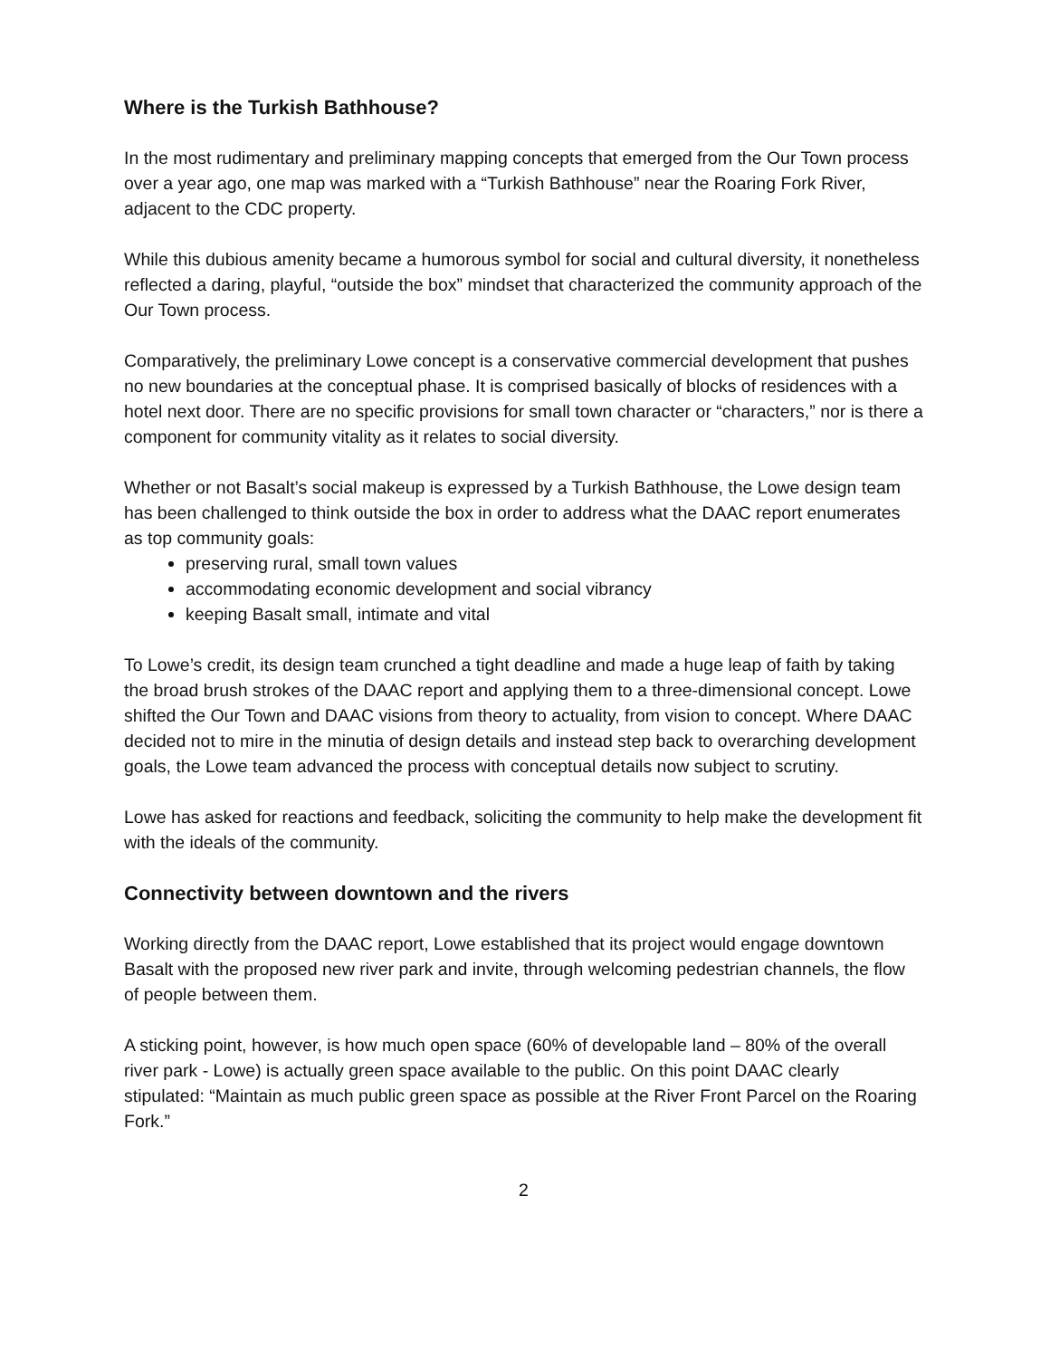Where is the Turkish Bathhouse?
In the most rudimentary and preliminary mapping concepts that emerged from the Our Town process over a year ago, one map was marked with a “Turkish Bathhouse” near the Roaring Fork River, adjacent to the CDC property.
While this dubious amenity became a humorous symbol for social and cultural diversity, it nonetheless reflected a daring, playful, “outside the box” mindset that characterized the community approach of the Our Town process.
Comparatively, the preliminary Lowe concept is a conservative commercial development that pushes no new boundaries at the conceptual phase. It is comprised basically of blocks of residences with a hotel next door. There are no specific provisions for small town character or “characters,” nor is there a component for community vitality as it relates to social diversity.
Whether or not Basalt’s social makeup is expressed by a Turkish Bathhouse, the Lowe design team has been challenged to think outside the box in order to address what the DAAC report enumerates as top community goals:
preserving rural, small town values
accommodating economic development and social vibrancy
keeping Basalt small, intimate and vital
To Lowe’s credit, its design team crunched a tight deadline and made a huge leap of faith by taking the broad brush strokes of the DAAC report and applying them to a three-dimensional concept. Lowe shifted the Our Town and DAAC visions from theory to actuality, from vision to concept. Where DAAC decided not to mire in the minutia of design details and instead step back to overarching development goals, the Lowe team advanced the process with conceptual details now subject to scrutiny.
Lowe has asked for reactions and feedback, soliciting the community to help make the development fit with the ideals of the community.
Connectivity between downtown and the rivers
Working directly from the DAAC report, Lowe established that its project would engage downtown Basalt with the proposed new river park and invite, through welcoming pedestrian channels, the flow of people between them.
A sticking point, however, is how much open space (60% of developable land – 80% of the overall river park - Lowe) is actually green space available to the public. On this point DAAC clearly stipulated: “Maintain as much public green space as possible at the River Front Parcel on the Roaring Fork.”
2